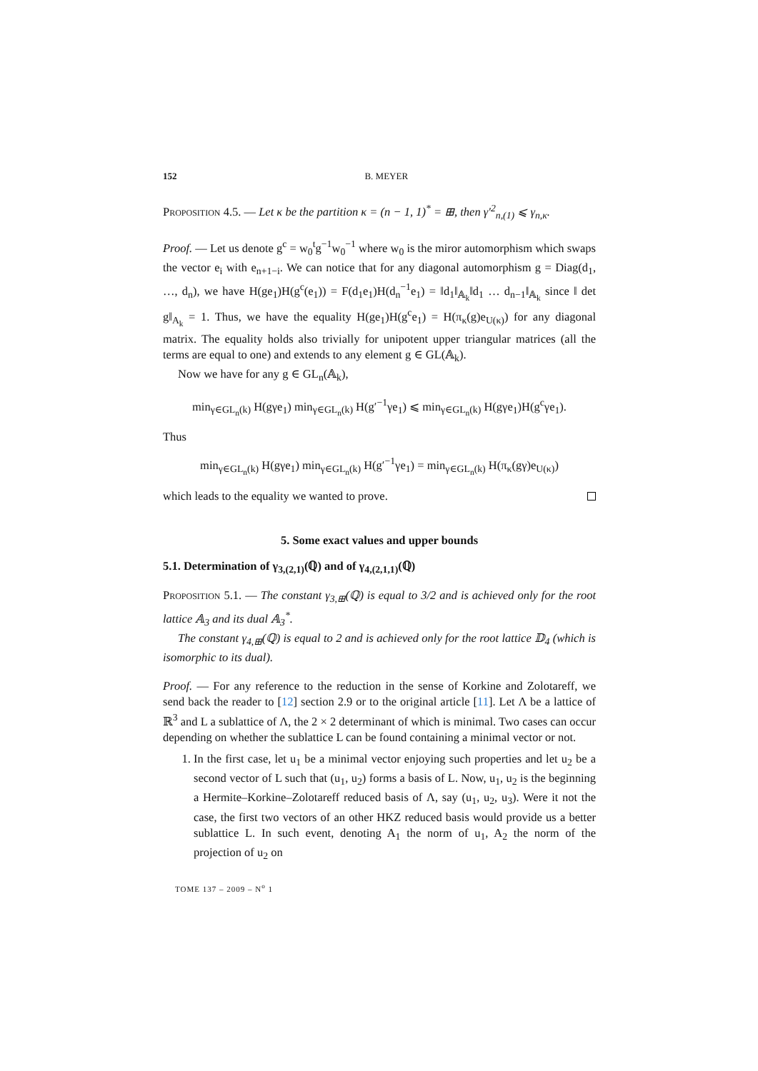152 B. MEYER
Proposition 4.5. — Let κ be the partition κ = (n − 1, 1)<sup>*</sup> = ⊞, then γ′<sup>2</sup><sub>n,(1)</sub> ⩽ γ<sub>n,κ</sub>.
Proof. — Let us denote g<sup>c</sup> = w<sub>0</sub><sup>t</sup>g<sup>−1</sup>w<sub>0</sub><sup>−1</sup> where w<sub>0</sub> is the miror automorphism which swaps the vector e<sub>i</sub> with e<sub>n+1−i</sub>. We can notice that for any diagonal automorphism g = Diag(d<sub>1</sub>, …, d<sub>n</sub>), we have H(ge<sub>1</sub>)H(g<sup>c</sup>(e<sub>1</sub>)) = F(d<sub>1</sub>e<sub>1</sub>)H(d<sub>n</sub><sup>−1</sup>e<sub>1</sub>) = ‖d<sub>1</sub>‖<sub>𝔸<sub>k</sub></sub>‖d<sub>1</sub> … d<sub>n−1</sub>‖<sub>𝔸<sub>k</sub></sub> since ‖ det g‖<sub>A<sub>k</sub></sub> = 1. Thus, we have the equality H(ge<sub>1</sub>)H(g<sup>c</sup>e<sub>1</sub>) = H(π<sub>κ</sub>(g)e<sub>U(κ)</sub>) for any diagonal matrix. The equality holds also trivially for unipotent upper triangular matrices (all the terms are equal to one) and extends to any element g ∈ GL(𝔸<sub>k</sub>).
Now we have for any g ∈ GL<sub>n</sub>(𝔸<sub>k</sub>),
min<sub>γ∈GL<sub>n</sub>(k)</sub> H(gγe<sub>1</sub>) min<sub>γ∈GL<sub>n</sub>(k)</sub> H(g′<sup>−1</sup>γe<sub>1</sub>) ⩽ min<sub>γ∈GL<sub>n</sub>(k)</sub> H(gγe<sub>1</sub>)H(g<sup>c</sup>γe<sub>1</sub>).
Thus
min<sub>γ∈GL<sub>n</sub>(k)</sub> H(gγe<sub>1</sub>) min<sub>γ∈GL<sub>n</sub>(k)</sub> H(g′<sup>−1</sup>γe<sub>1</sub>) = min<sub>γ∈GL<sub>n</sub>(k)</sub> H(π<sub>κ</sub>(gγ)e<sub>U(κ)</sub>)
which leads to the equality we wanted to prove.
5. Some exact values and upper bounds
5.1. Determination of γ<sub>3,(2,1)</sub>(ℚ) and of γ<sub>4,(2,1,1)</sub>(ℚ)
Proposition 5.1. — The constant γ<sub>3,⊞</sub>(ℚ) is equal to 3/2 and is achieved only for the root lattice 𝔸<sub>3</sub> and its dual 𝔸<sub>3</sub><sup>*</sup>.
The constant γ<sub>4,⊞</sub>(ℚ) is equal to 2 and is achieved only for the root lattice 𝔻<sub>4</sub> (which is isomorphic to its dual).
Proof. — For any reference to the reduction in the sense of Korkine and Zolotareff, we send back the reader to [12] section 2.9 or to the original article [11]. Let Λ be a lattice of ℝ<sup>3</sup> and L a sublattice of Λ, the 2 × 2 determinant of which is minimal. Two cases can occur depending on whether the sublattice L can be found containing a minimal vector or not.
1. In the first case, let u<sub>1</sub> be a minimal vector enjoying such properties and let u<sub>2</sub> be a second vector of L such that (u<sub>1</sub>, u<sub>2</sub>) forms a basis of L. Now, u<sub>1</sub>, u<sub>2</sub> is the beginning a Hermite–Korkine–Zolotareff reduced basis of Λ, say (u<sub>1</sub>, u<sub>2</sub>, u<sub>3</sub>). Were it not the case, the first two vectors of an other HKZ reduced basis would provide us a better sublattice L. In such event, denoting A<sub>1</sub> the norm of u<sub>1</sub>, A<sub>2</sub> the norm of the projection of u<sub>2</sub> on
TOME 137 – 2009 – N<sup>o</sup> 1